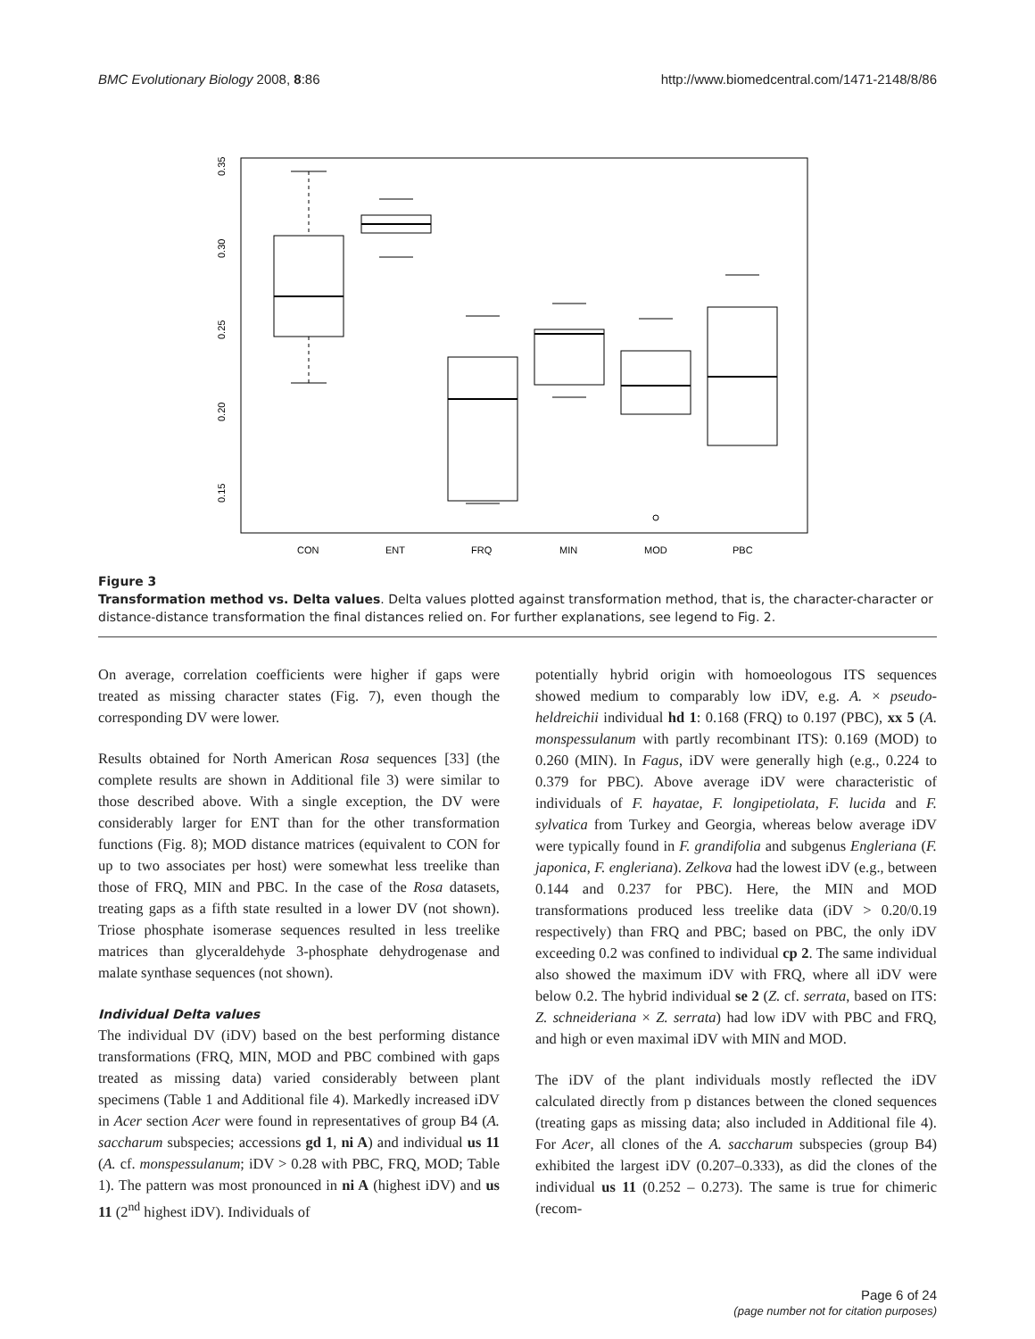BMC Evolutionary Biology 2008, 8:86 http://www.biomedcentral.com/1471-2148/8/86
0.35
0.30
0.25
0.20
0.15
CON
ENT
FRQ
MIN
MOD
PBC
Figure 3
Transformation method vs. Delta values. Delta values plotted against transformation method, that is, the character-character or distance-distance transformation the final distances relied on. For further explanations, see legend to Fig. 2.
On average, correlation coefficients were higher if gaps were treated as missing character states (Fig. 7), even though the corresponding DV were lower.
Results obtained for North American Rosa sequences [33] (the complete results are shown in Additional file 3) were similar to those described above. With a single exception, the DV were considerably larger for ENT than for the other transformation functions (Fig. 8); MOD distance matrices (equivalent to CON for up to two associates per host) were somewhat less treelike than those of FRQ, MIN and PBC. In the case of the Rosa datasets, treating gaps as a fifth state resulted in a lower DV (not shown). Triose phosphate isomerase sequences resulted in less treelike matrices than glyceraldehyde 3-phosphate dehydrogenase and malate synthase sequences (not shown).
Individual Delta values
The individual DV (iDV) based on the best performing distance transformations (FRQ, MIN, MOD and PBC combined with gaps treated as missing data) varied considerably between plant specimens (Table 1 and Additional file 4). Markedly increased iDV in Acer section Acer were found in representatives of group B4 (A. saccharum subspecies; accessions gd 1, ni A) and individual us 11 (A. cf. monspessulanum; iDV > 0.28 with PBC, FRQ, MOD; Table 1). The pattern was most pronounced in ni A (highest iDV) and us 11 (2<sup>nd</sup> highest iDV). Individuals of
potentially hybrid origin with homoeologous ITS sequences showed medium to comparably low iDV, e.g. A. × pseudo-heldreichii individual hd 1: 0.168 (FRQ) to 0.197 (PBC), xx 5 (A. monspessulanum with partly recombinant ITS): 0.169 (MOD) to 0.260 (MIN). In Fagus, iDV were generally high (e.g., 0.224 to 0.379 for PBC). Above average iDV were characteristic of individuals of F. hayatae, F. longipetiolata, F. lucida and F. sylvatica from Turkey and Georgia, whereas below average iDV were typically found in F. grandifolia and subgenus Engleriana (F. japonica, F. engleriana). Zelkova had the lowest iDV (e.g., between 0.144 and 0.237 for PBC). Here, the MIN and MOD transformations produced less treelike data (iDV > 0.20/0.19 respectively) than FRQ and PBC; based on PBC, the only iDV exceeding 0.2 was confined to individual cp 2. The same individual also showed the maximum iDV with FRQ, where all iDV were below 0.2. The hybrid individual se 2 (Z. cf. serrata, based on ITS: Z. schneideriana × Z. serrata) had low iDV with PBC and FRQ, and high or even maximal iDV with MIN and MOD.
The iDV of the plant individuals mostly reflected the iDV calculated directly from p distances between the cloned sequences (treating gaps as missing data; also included in Additional file 4). For Acer, all clones of the A. saccharum subspecies (group B4) exhibited the largest iDV (0.207–0.333), as did the clones of the individual us 11 (0.252 – 0.273). The same is true for chimeric (recom-
Page 6 of 24
(page number not for citation purposes)